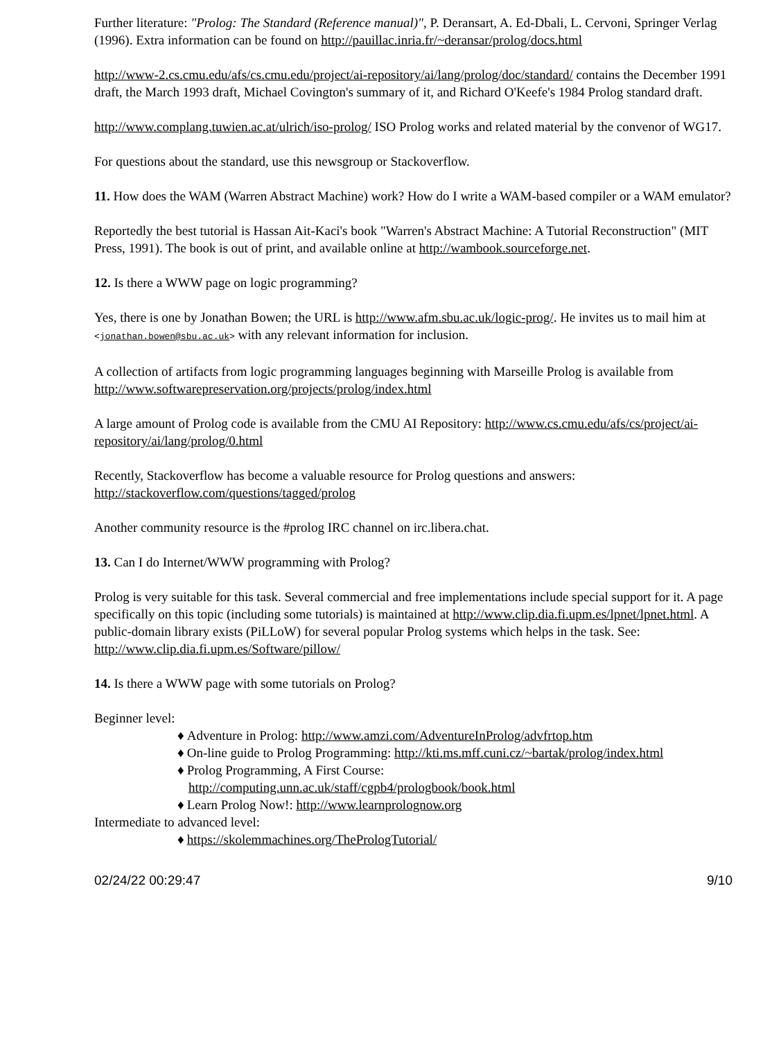Further literature: "Prolog: The Standard (Reference manual)", P. Deransart, A. Ed-Dbali, L. Cervoni, Springer Verlag (1996). Extra information can be found on http://pauillac.inria.fr/~deransar/prolog/docs.html
http://www-2.cs.cmu.edu/afs/cs.cmu.edu/project/ai-repository/ai/lang/prolog/doc/standard/ contains the December 1991 draft, the March 1993 draft, Michael Covington's summary of it, and Richard O'Keefe's 1984 Prolog standard draft.
http://www.complang.tuwien.ac.at/ulrich/iso-prolog/ ISO Prolog works and related material by the convenor of WG17.
For questions about the standard, use this newsgroup or Stackoverflow.
11. How does the WAM (Warren Abstract Machine) work? How do I write a WAM-based compiler or a WAM emulator?
Reportedly the best tutorial is Hassan Ait-Kaci's book "Warren's Abstract Machine: A Tutorial Reconstruction" (MIT Press, 1991). The book is out of print, and available online at http://wambook.sourceforge.net.
12. Is there a WWW page on logic programming?
Yes, there is one by Jonathan Bowen; the URL is http://www.afm.sbu.ac.uk/logic-prog/. He invites us to mail him at <jonathan.bowen@sbu.ac.uk> with any relevant information for inclusion.
A collection of artifacts from logic programming languages beginning with Marseille Prolog is available from http://www.softwarepreservation.org/projects/prolog/index.html
A large amount of Prolog code is available from the CMU AI Repository: http://www.cs.cmu.edu/afs/cs/project/ai-repository/ai/lang/prolog/0.html
Recently, Stackoverflow has become a valuable resource for Prolog questions and answers: http://stackoverflow.com/questions/tagged/prolog
Another community resource is the #prolog IRC channel on irc.libera.chat.
13. Can I do Internet/WWW programming with Prolog?
Prolog is very suitable for this task. Several commercial and free implementations include special support for it. A page specifically on this topic (including some tutorials) is maintained at http://www.clip.dia.fi.upm.es/lpnet/lpnet.html. A public-domain library exists (PiLLoW) for several popular Prolog systems which helps in the task. See: http://www.clip.dia.fi.upm.es/Software/pillow/
14. Is there a WWW page with some tutorials on Prolog?
Beginner level:
♦ Adventure in Prolog: http://www.amzi.com/AdventureInProlog/advfrtop.htm
♦ On-line guide to Prolog Programming: http://kti.ms.mff.cuni.cz/~bartak/prolog/index.html
♦ Prolog Programming, A First Course:
http://computing.unn.ac.uk/staff/cgpb4/prologbook/book.html
♦ Learn Prolog Now!: http://www.learnprolognow.org
Intermediate to advanced level:
♦ https://skolemmachines.org/ThePrologTutorial/
02/24/22 00:29:47 9/10